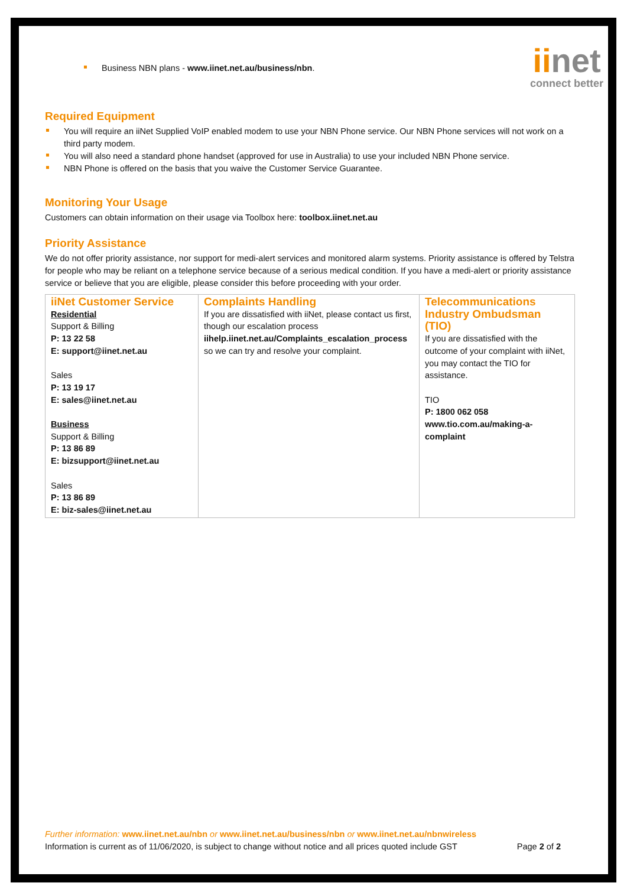iinet
connect better
Business NBN plans - www.iinet.net.au/business/nbn.
Required Equipment
You will require an iiNet Supplied VoIP enabled modem to use your NBN Phone service. Our NBN Phone services will not work on a third party modem.
You will also need a standard phone handset (approved for use in Australia) to use your included NBN Phone service.
NBN Phone is offered on the basis that you waive the Customer Service Guarantee.
Monitoring Your Usage
Customers can obtain information on their usage via Toolbox here: toolbox.iinet.net.au
Priority Assistance
We do not offer priority assistance, nor support for medi-alert services and monitored alarm systems. Priority assistance is offered by Telstra for people who may be reliant on a telephone service because of a serious medical condition. If you have a medi-alert or priority assistance service or believe that you are eligible, please consider this before proceeding with your order.
| iiNet Customer Service Residential Support & Billing P: 13 22 58 E: support@iinet.net.au Sales P: 13 19 17 E: sales@iinet.net.au Business Support & Billing P: 13 86 89 E: bizsupport@iinet.net.au Sales P: 13 86 89 E: biz-sales@iinet.net.au | Complaints Handling If you are dissatisfied with iiNet, please contact us first, though our escalation process iihelp.iinet.net.au/Complaints_escalation_process so we can try and resolve your complaint. | Telecommunications Industry Ombudsman (TIO) If you are dissatisfied with the outcome of your complaint with iiNet, you may contact the TIO for assistance. TIO P: 1800 062 058 www.tio.com.au/making-a-complaint |
Further information: www.iinet.net.au/nbn or www.iinet.net.au/business/nbn or www.iinet.net.au/nbnwireless
Information is current as of 11/06/2020, is subject to change without notice and all prices quoted include GST Page 2 of 2